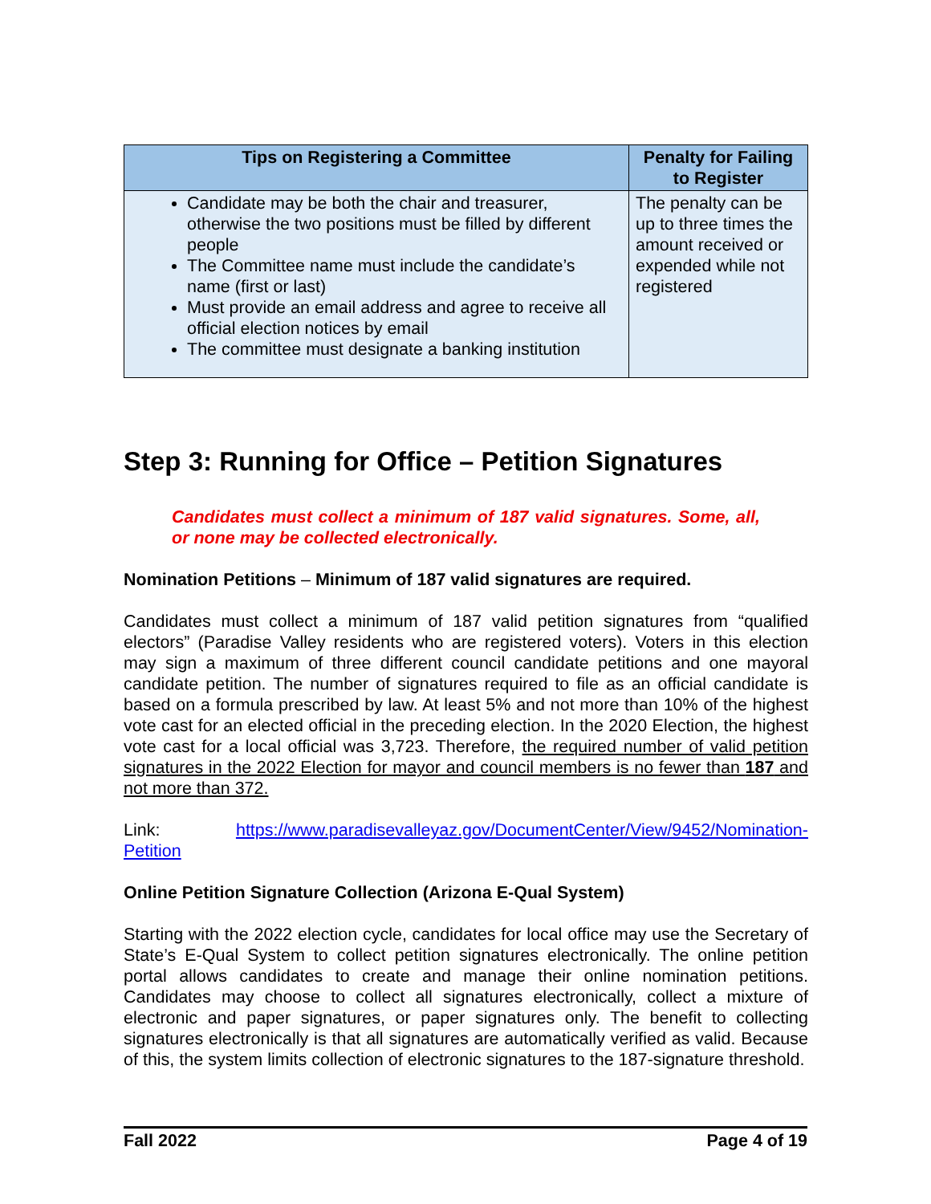| Tips on Registering a Committee | Penalty for Failing to Register |
| --- | --- |
| Candidate may be both the chair and treasurer, otherwise the two positions must be filled by different people The Committee name must include the candidate’s name (first or last) Must provide an email address and agree to receive all official election notices by email The committee must designate a banking institution | The penalty can be up to three times the amount received or expended while not registered |
Step 3: Running for Office – Petition Signatures
Candidates must collect a minimum of 187 valid signatures. Some, all, or none may be collected electronically.
Nomination Petitions – Minimum of 187 valid signatures are required.
Candidates must collect a minimum of 187 valid petition signatures from “qualified electors” (Paradise Valley residents who are registered voters). Voters in this election may sign a maximum of three different council candidate petitions and one mayoral candidate petition. The number of signatures required to file as an official candidate is based on a formula prescribed by law. At least 5% and not more than 10% of the highest vote cast for an elected official in the preceding election. In the 2020 Election, the highest vote cast for a local official was 3,723. Therefore, the required number of valid petition signatures in the 2022 Election for mayor and council members is no fewer than 187 and not more than 372.
Link: https://www.paradisevalleyaz.gov/DocumentCenter/View/9452/Nomination-Petition
Online Petition Signature Collection (Arizona E-Qual System)
Starting with the 2022 election cycle, candidates for local office may use the Secretary of State’s E-Qual System to collect petition signatures electronically. The online petition portal allows candidates to create and manage their online nomination petitions. Candidates may choose to collect all signatures electronically, collect a mixture of electronic and paper signatures, or paper signatures only. The benefit to collecting signatures electronically is that all signatures are automatically verified as valid. Because of this, the system limits collection of electronic signatures to the 187-signature threshold.
Fall 2022 Page 4 of 19